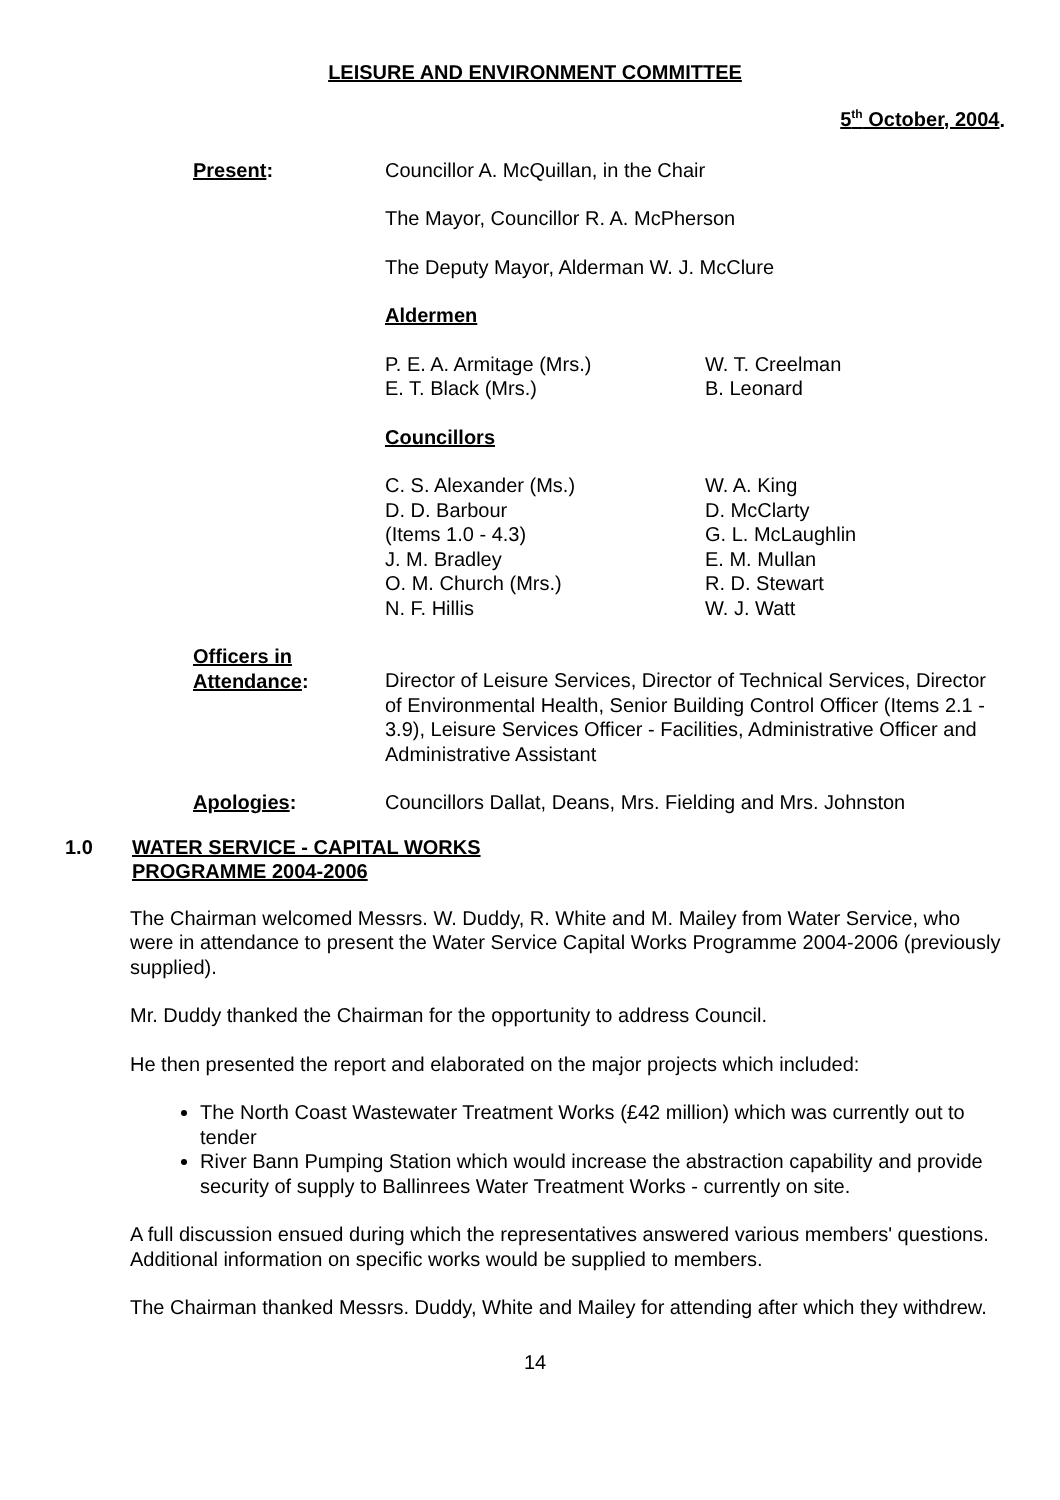LEISURE AND ENVIRONMENT COMMITTEE
5<sup>th</sup> October, 2004.
Present: Councillor A. McQuillan, in the Chair
The Mayor, Councillor R. A. McPherson
The Deputy Mayor, Alderman W. J. McClure
Aldermen
P. E. A. Armitage (Mrs.)
E. T. Black (Mrs.)
W. T. Creelman
B. Leonard
Councillors
C. S. Alexander (Ms.)
D. D. Barbour
(Items 1.0 - 4.3)
J. M. Bradley
O. M. Church (Mrs.)
N. F. Hillis
W. A. King
D. McClarty
G. L. McLaughlin
E. M. Mullan
R. D. Stewart
W. J. Watt
Officers in
Attendance:
Director of Leisure Services, Director of Technical Services, Director of Environmental Health, Senior Building Control Officer (Items 2.1 - 3.9), Leisure Services Officer - Facilities, Administrative Officer and Administrative Assistant
Apologies: Councillors Dallat, Deans, Mrs. Fielding and Mrs. Johnston
1.0 WATER SERVICE - CAPITAL WORKS
PROGRAMME 2004-2006
The Chairman welcomed Messrs. W. Duddy, R. White and M. Mailey from Water Service, who were in attendance to present the Water Service Capital Works Programme 2004-2006 (previously supplied).
Mr. Duddy thanked the Chairman for the opportunity to address Council.
He then presented the report and elaborated on the major projects which included:
The North Coast Wastewater Treatment Works (£42 million) which was currently out to tender
River Bann Pumping Station which would increase the abstraction capability and provide security of supply to Ballinrees Water Treatment Works - currently on site.
A full discussion ensued during which the representatives answered various members' questions. Additional information on specific works would be supplied to members.
The Chairman thanked Messrs. Duddy, White and Mailey for attending after which they withdrew.
14